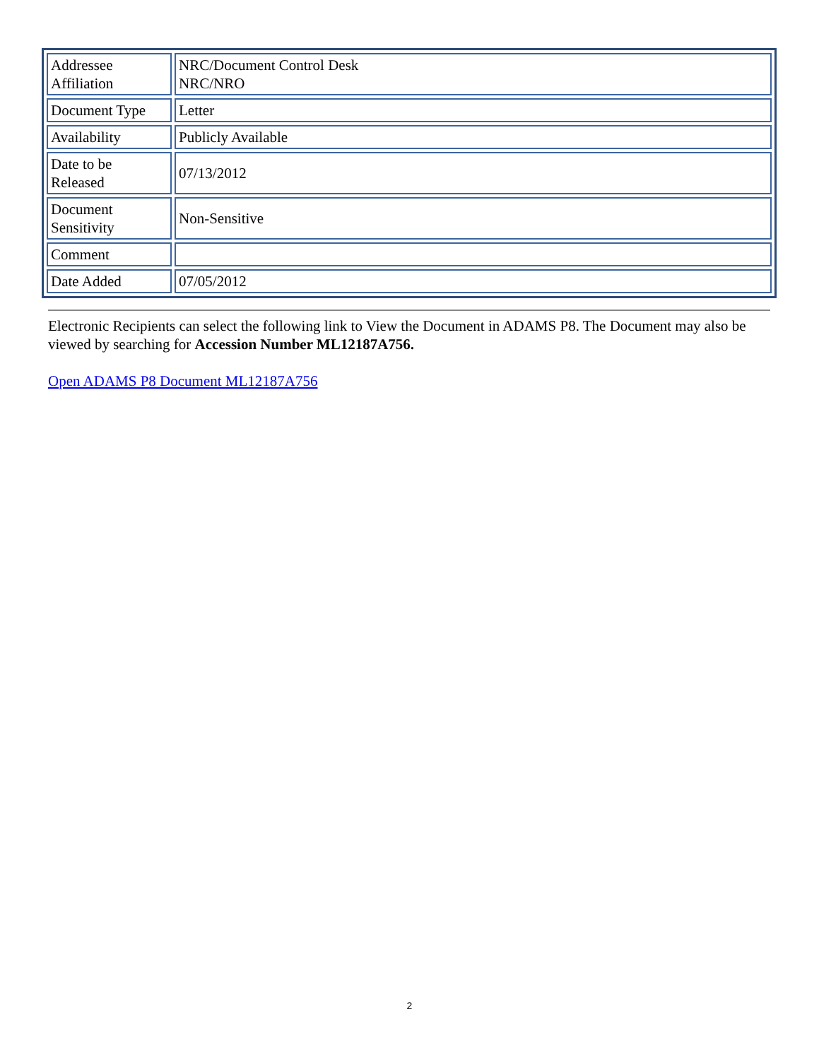| Addressee Affiliation | NRC/Document Control Desk NRC/NRO |
| Document Type | Letter |
| Availability | Publicly Available |
| Date to be Released | 07/13/2012 |
| Document Sensitivity | Non-Sensitive |
| Comment | |
| Date Added | 07/05/2012 |
Electronic Recipients can select the following link to View the Document in ADAMS P8. The Document may also be viewed by searching for Accession Number ML12187A756.
Open ADAMS P8 Document ML12187A756
2